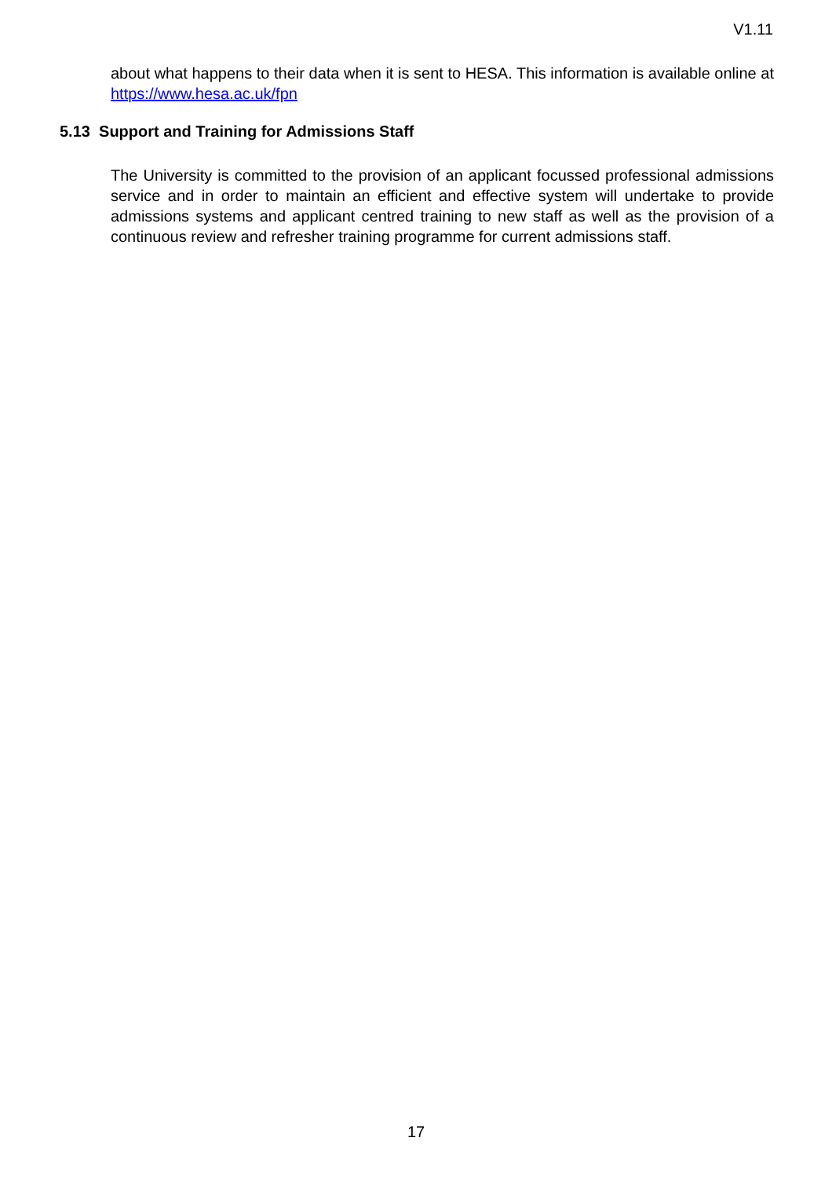V1.11
about what happens to their data when it is sent to HESA. This information is available online at https://www.hesa.ac.uk/fpn
5.13 Support and Training for Admissions Staff
The University is committed to the provision of an applicant focussed professional admissions service and in order to maintain an efficient and effective system will undertake to provide admissions systems and applicant centred training to new staff as well as the provision of a continuous review and refresher training programme for current admissions staff.
17